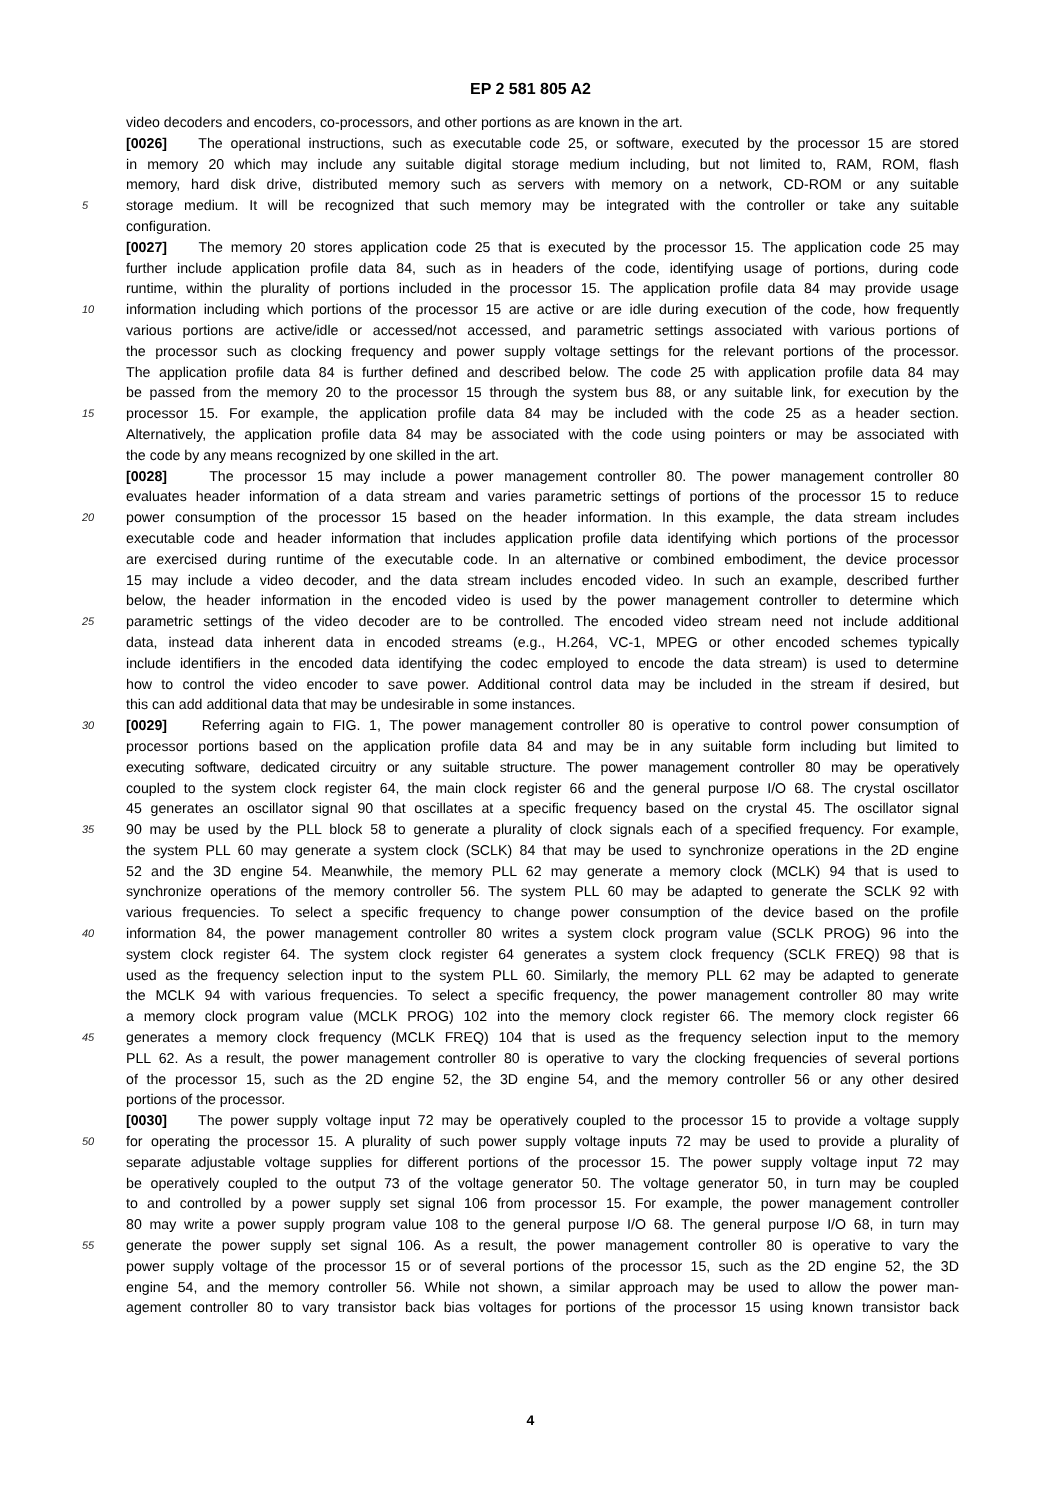EP 2 581 805 A2
video decoders and encoders, co-processors, and other portions as are known in the art.
[0026] The operational instructions, such as executable code 25, or software, executed by the processor 15 are stored
in memory 20 which may include any suitable digital storage medium including, but not limited to, RAM, ROM, flash
memory, hard disk drive, distributed memory such as servers with memory on a network, CD-ROM or any suitable
5
storage medium. It will be recognized that such memory may be integrated with the controller or take any suitable
configuration.
[0027] The memory 20 stores application code 25 that is executed by the processor 15. The application code 25 may
further include application profile data 84, such as in headers of the code, identifying usage of portions, during code
runtime, within the plurality of portions included in the processor 15. The application profile data 84 may provide usage
10
information including which portions of the processor 15 are active or are idle during execution of the code, how frequently
various portions are active/idle or accessed/not accessed, and parametric settings associated with various portions of
the processor such as clocking frequency and power supply voltage settings for the relevant portions of the processor.
The application profile data 84 is further defined and described below. The code 25 with application profile data 84 may
be passed from the memory 20 to the processor 15 through the system bus 88, or any suitable link, for execution by the
15
processor 15. For example, the application profile data 84 may be included with the code 25 as a header section.
Alternatively, the application profile data 84 may be associated with the code using pointers or may be associated with
the code by any means recognized by one skilled in the art.
[0028] The processor 15 may include a power management controller 80. The power management controller 80
evaluates header information of a data stream and varies parametric settings of portions of the processor 15 to reduce
20
power consumption of the processor 15 based on the header information. In this example, the data stream includes
executable code and header information that includes application profile data identifying which portions of the processor
are exercised during runtime of the executable code. In an alternative or combined embodiment, the device processor
15 may include a video decoder, and the data stream includes encoded video. In such an example, described further
below, the header information in the encoded video is used by the power management controller to determine which
25
parametric settings of the video decoder are to be controlled. The encoded video stream need not include additional
data, instead data inherent data in encoded streams (e.g., H.264, VC-1, MPEG or other encoded schemes typically
include identifiers in the encoded data identifying the codec employed to encode the data stream) is used to determine
how to control the video encoder to save power. Additional control data may be included in the stream if desired, but
this can add additional data that may be undesirable in some instances.
30
[0029] Referring again to FIG. 1, The power management controller 80 is operative to control power consumption of
processor portions based on the application profile data 84 and may be in any suitable form including but limited to
executing software, dedicated circuitry or any suitable structure. The power management controller 80 may be operatively
coupled to the system clock register 64, the main clock register 66 and the general purpose I/O 68. The crystal oscillator
45 generates an oscillator signal 90 that oscillates at a specific frequency based on the crystal 45. The oscillator signal
35
90 may be used by the PLL block 58 to generate a plurality of clock signals each of a specified frequency. For example,
the system PLL 60 may generate a system clock (SCLK) 84 that may be used to synchronize operations in the 2D engine
52 and the 3D engine 54. Meanwhile, the memory PLL 62 may generate a memory clock (MCLK) 94 that is used to
synchronize operations of the memory controller 56. The system PLL 60 may be adapted to generate the SCLK 92 with
various frequencies. To select a specific frequency to change power consumption of the device based on the profile
40
information 84, the power management controller 80 writes a system clock program value (SCLK PROG) 96 into the
system clock register 64. The system clock register 64 generates a system clock frequency (SCLK FREQ) 98 that is
used as the frequency selection input to the system PLL 60. Similarly, the memory PLL 62 may be adapted to generate
the MCLK 94 with various frequencies. To select a specific frequency, the power management controller 80 may write
a memory clock program value (MCLK PROG) 102 into the memory clock register 66. The memory clock register 66
45
generates a memory clock frequency (MCLK FREQ) 104 that is used as the frequency selection input to the memory
PLL 62. As a result, the power management controller 80 is operative to vary the clocking frequencies of several portions
of the processor 15, such as the 2D engine 52, the 3D engine 54, and the memory controller 56 or any other desired
portions of the processor.
[0030] The power supply voltage input 72 may be operatively coupled to the processor 15 to provide a voltage supply
50
for operating the processor 15. A plurality of such power supply voltage inputs 72 may be used to provide a plurality of
separate adjustable voltage supplies for different portions of the processor 15. The power supply voltage input 72 may
be operatively coupled to the output 73 of the voltage generator 50. The voltage generator 50, in turn may be coupled
to and controlled by a power supply set signal 106 from processor 15. For example, the power management controller
80 may write a power supply program value 108 to the general purpose I/O 68. The general purpose I/O 68, in turn may
55
generate the power supply set signal 106. As a result, the power management controller 80 is operative to vary the
power supply voltage of the processor 15 or of several portions of the processor 15, such as the 2D engine 52, the 3D
engine 54, and the memory controller 56. While not shown, a similar approach may be used to allow the power man-
agement controller 80 to vary transistor back bias voltages for portions of the processor 15 using known transistor back
4